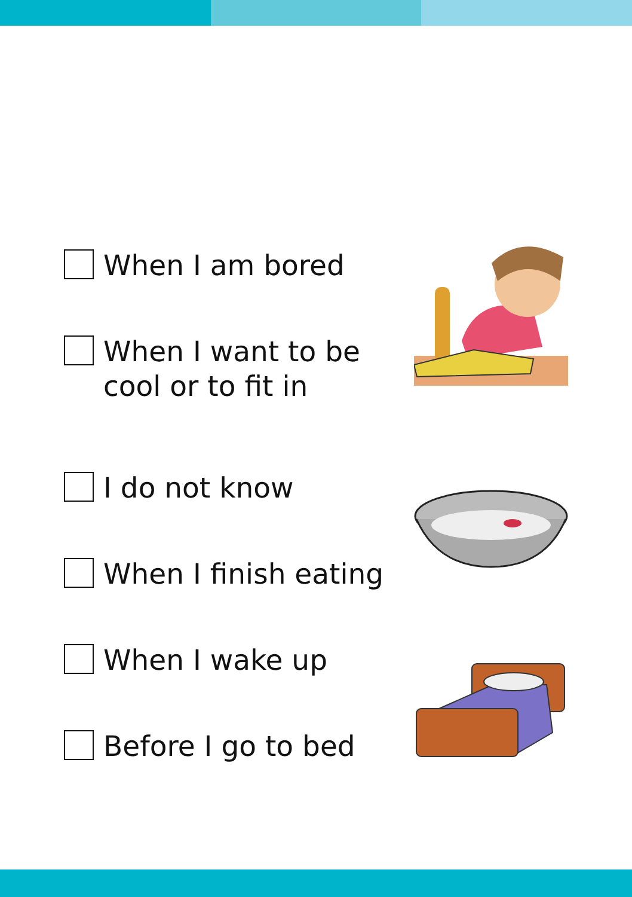When I am bored
When I want to be
cool or to fit in
I do not know
When I finish eating
When I wake up
Before I go to bed